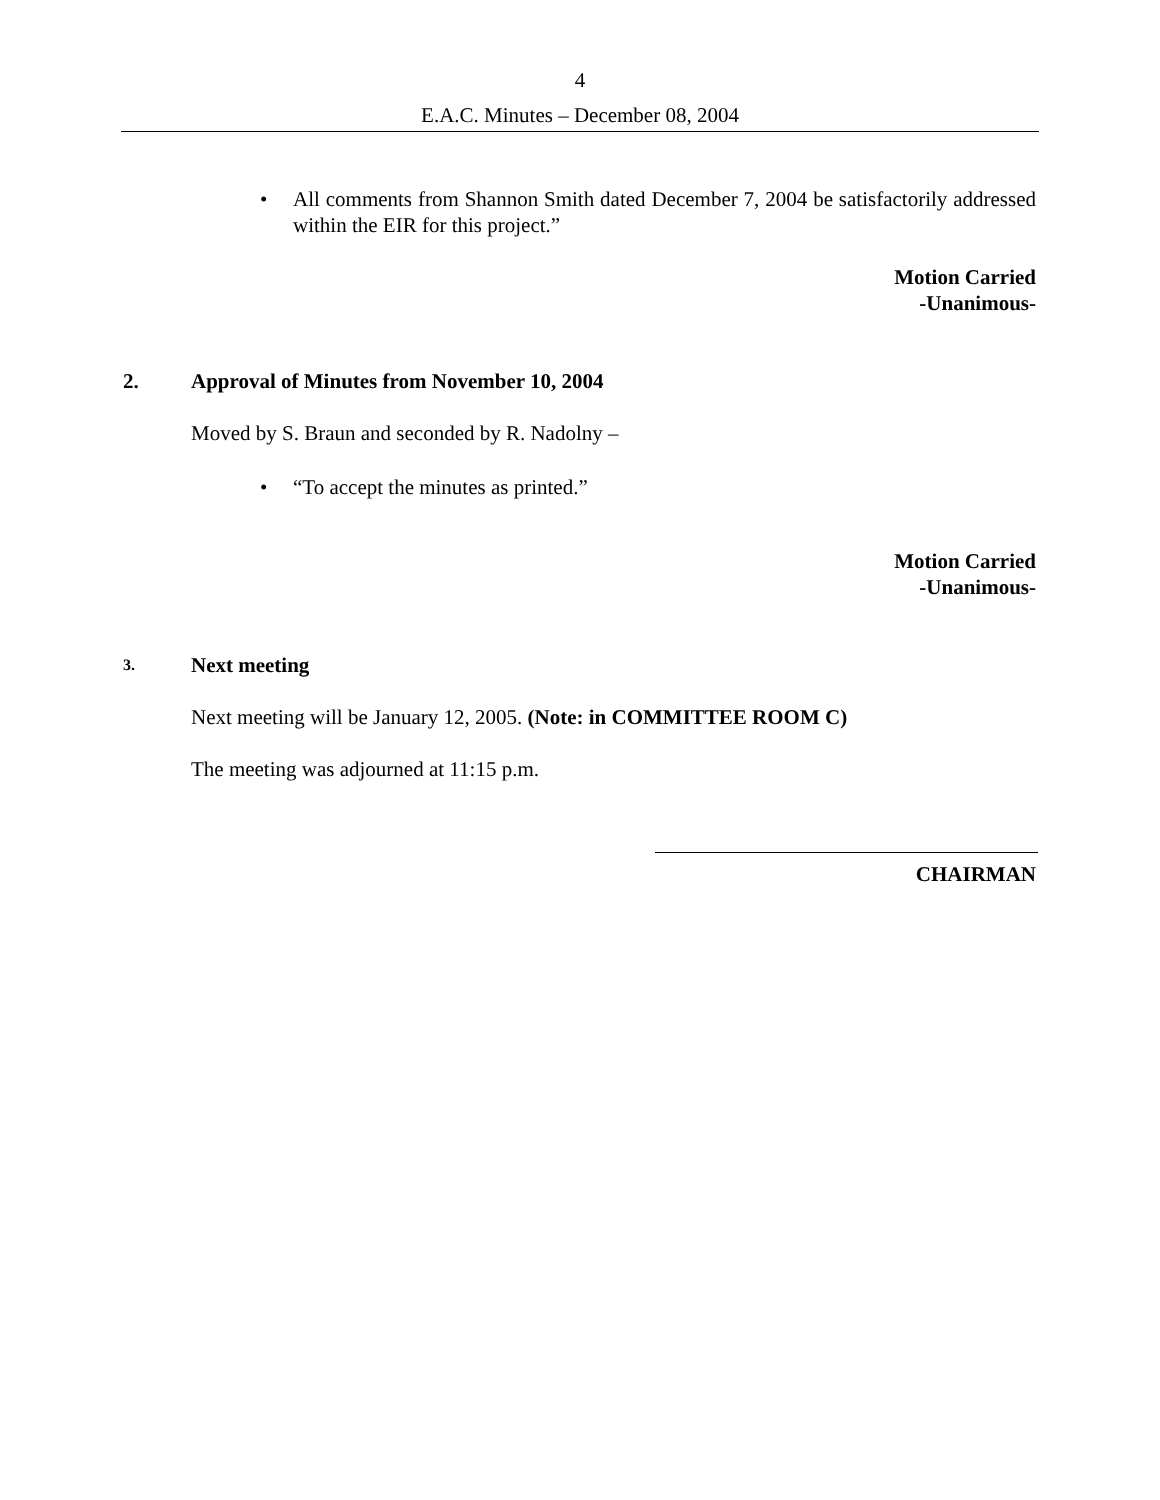4
E.A.C. Minutes – December 08, 2004
• All comments from Shannon Smith dated December 7, 2004 be satisfactorily addressed within the EIR for this project.”
Motion Carried
-Unanimous-
2. Approval of Minutes from November 10, 2004
Moved by S. Braun and seconded by R. Nadolny –
• “To accept the minutes as printed.”
Motion Carried
-Unanimous-
3. Next meeting
Next meeting will be January 12, 2005. (Note: in COMMITTEE ROOM C)
The meeting was adjourned at 11:15 p.m.
CHAIRMAN